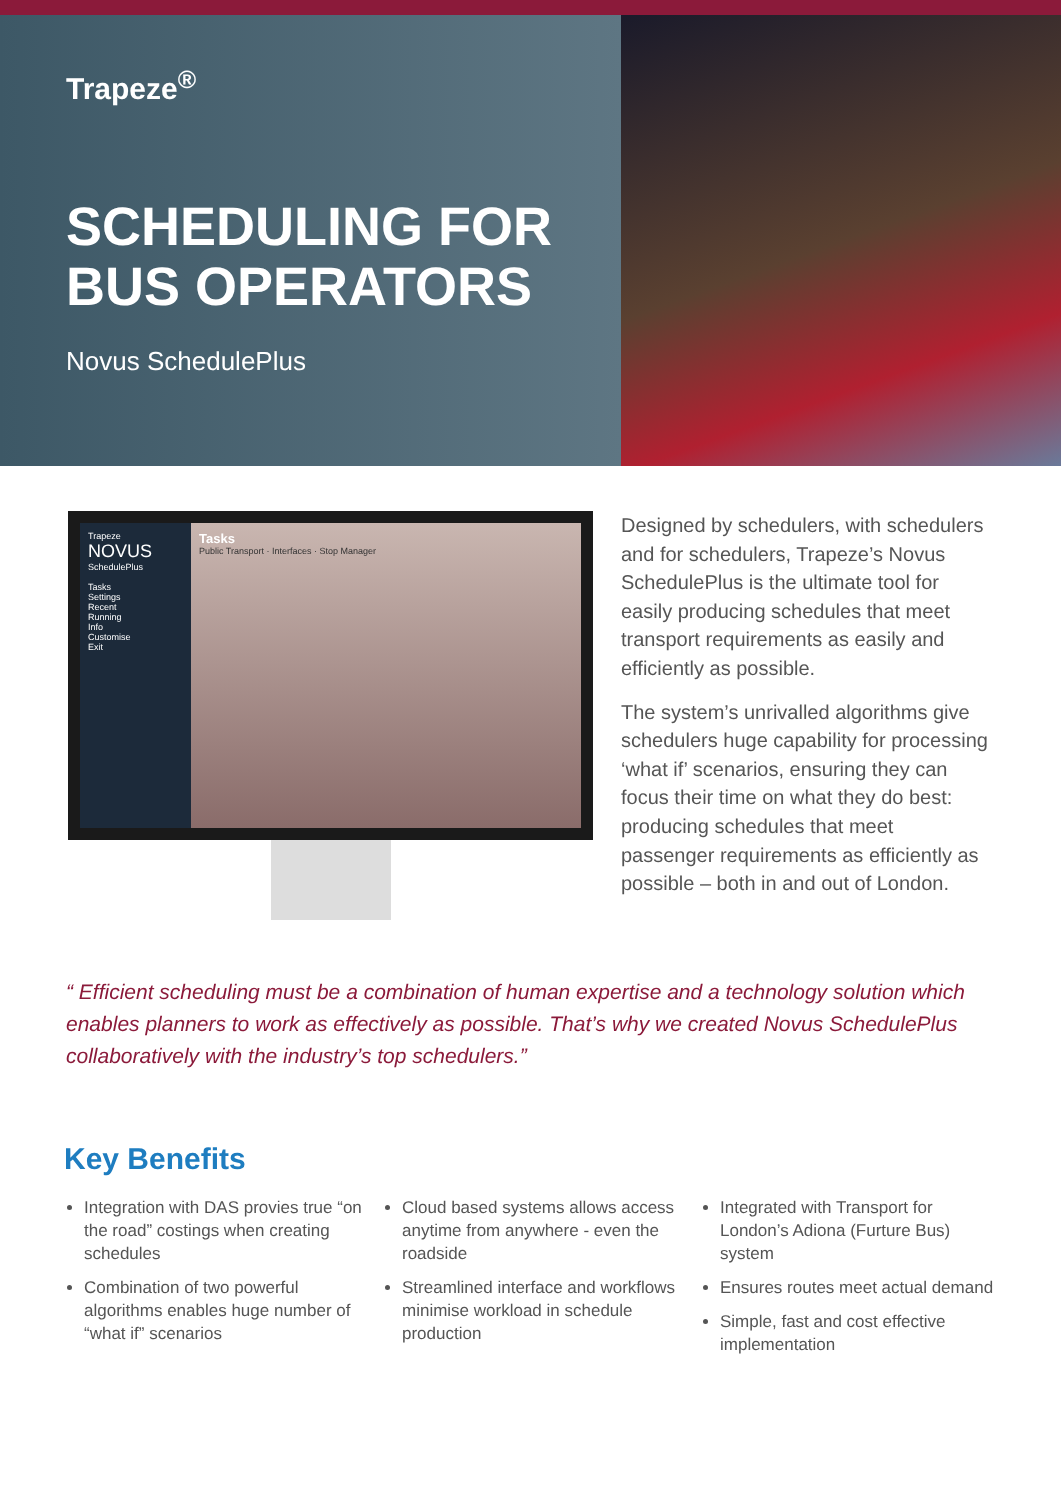Trapeze<sup>®</sup>
SCHEDULING FOR
BUS OPERATORS
Novus SchedulePlus
Trapeze
NOVUS
SchedulePlus
Tasks
Settings
Recent
Running
Info
Customise
Exit
Tasks
Public Transport · Interfaces · Stop Manager
Designed by schedulers, with schedulers and for schedulers, Trapeze’s Novus SchedulePlus is the ultimate tool for easily producing schedules that meet transport requirements as easily and efficiently as possible.
The system’s unrivalled algorithms give schedulers huge capability for processing ‘what if’ scenarios, ensuring they can focus their time on what they do best: producing schedules that meet passenger requirements as efficiently as possible – both in and out of London.
“ Efficient scheduling must be a combination of human expertise and a technology solution which enables planners to work as effectively as possible. That’s why we created Novus SchedulePlus collaboratively with the industry’s top schedulers.”
Key Benefits
Integration with DAS provies true “on the road” costings when creating schedules
Combination of two powerful algorithms enables huge number of “what if” scenarios
Cloud based systems allows access anytime from anywhere - even the roadside
Streamlined interface and workflows minimise workload in schedule production
Integrated with Transport for London’s Adiona (Furture Bus) system
Ensures routes meet actual demand
Simple, fast and cost effective implementation